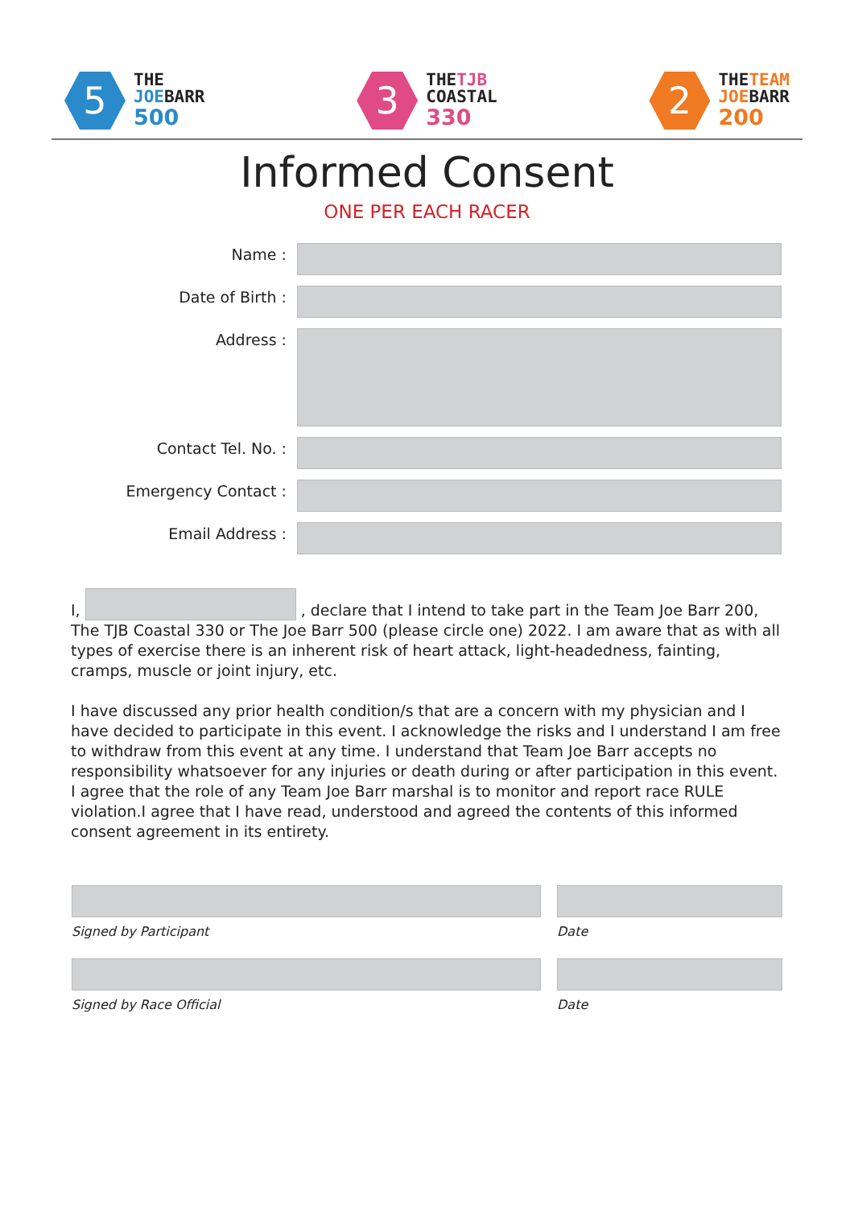5
THE
JOEBARR
500
3
THETJB
COASTAL
330
2
THETEAM
JOEBARR
200
Informed Consent
ONE PER EACH RACER
Name :
Date of Birth :
Address :
Contact Tel. No. :
Emergency Contact :
Email Address :
I, , declare that I intend to take part in the Team Joe Barr 200, The TJB Coastal 330 or The Joe Barr 500 (please circle one) 2022. I am aware that as with all types of exercise there is an inherent risk of heart attack, light-headedness, fainting, cramps, muscle or joint injury, etc.
I have discussed any prior health condition/s that are a concern with my physician and I have decided to participate in this event. I acknowledge the risks and I understand I am free to withdraw from this event at any time. I understand that Team Joe Barr accepts no responsibility whatsoever for any injuries or death during or after participation in this event. I agree that the role of any Team Joe Barr marshal is to monitor and report race RULE violation.I agree that I have read, understood and agreed the contents of this informed consent agreement in its entirety.
Signed by Participant Date
Signed by Race Official Date